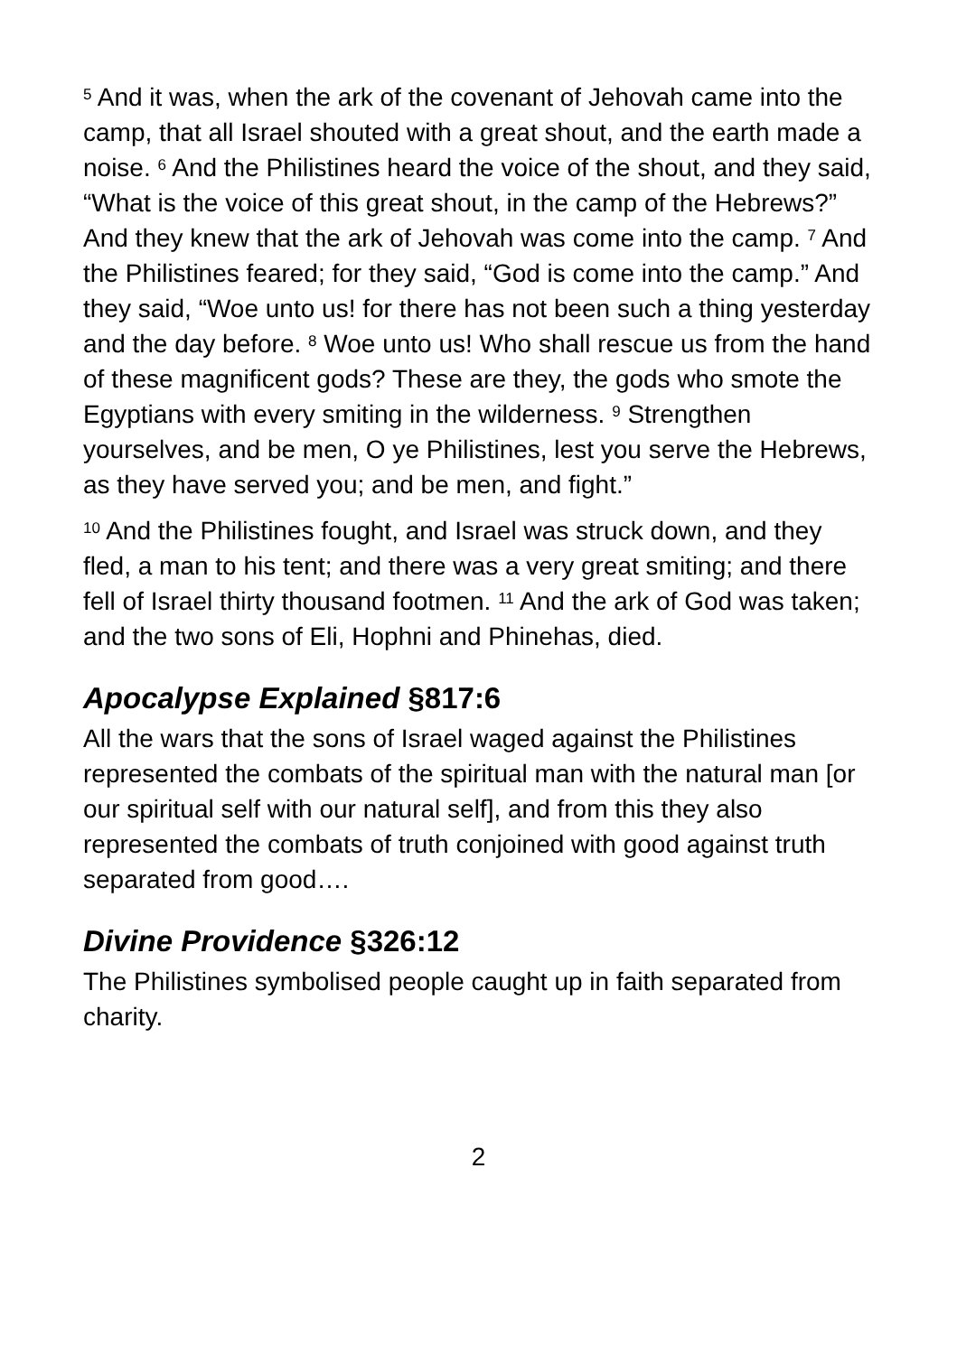<sup>5</sup> And it was, when the ark of the covenant of Jehovah came into the camp, that all Israel shouted with a great shout, and the earth made a noise. <sup>6</sup> And the Philistines heard the voice of the shout, and they said, “What is the voice of this great shout, in the camp of the Hebrews?” And they knew that the ark of Jehovah was come into the camp. <sup>7</sup> And the Philistines feared; for they said, “God is come into the camp.” And they said, “Woe unto us! for there has not been such a thing yesterday and the day before. <sup>8</sup> Woe unto us! Who shall rescue us from the hand of these magnificent gods? These are they, the gods who smote the Egyptians with every smiting in the wilderness. <sup>9</sup> Strengthen yourselves, and be men, O ye Philistines, lest you serve the Hebrews, as they have served you; and be men, and fight.”
<sup>10</sup> And the Philistines fought, and Israel was struck down, and they fled, a man to his tent; and there was a very great smiting; and there fell of Israel thirty thousand footmen. <sup>11</sup> And the ark of God was taken; and the two sons of Eli, Hophni and Phinehas, died.
Apocalypse Explained §817:6
All the wars that the sons of Israel waged against the Philistines represented the combats of the spiritual man with the natural man [or our spiritual self with our natural self], and from this they also represented the combats of truth conjoined with good against truth separated from good….
Divine Providence §326:12
The Philistines symbolised people caught up in faith separated from charity.
2